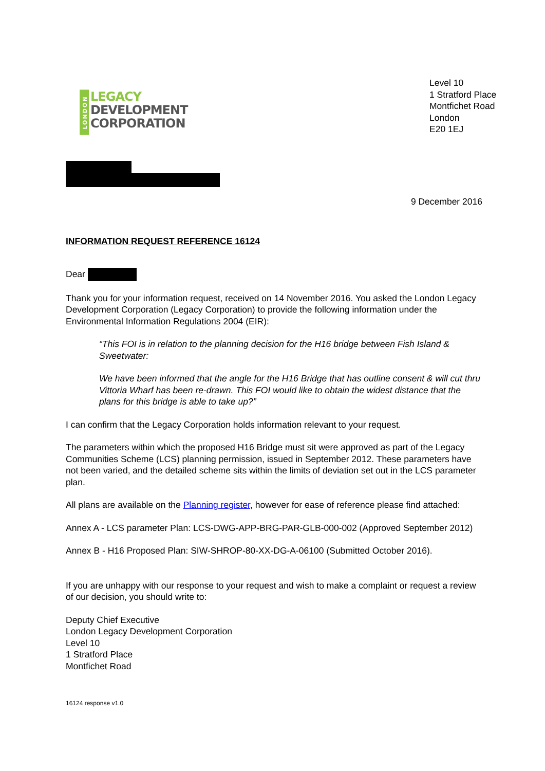LONDON
LEGACY
DEVELOPMENT
CORPORATION
Level 10
1 Stratford Place
Montfichet Road
London
E20 1EJ
9 December 2016
INFORMATION REQUEST REFERENCE 16124
Dear
Thank you for your information request, received on 14 November 2016. You asked the London Legacy Development Corporation (Legacy Corporation) to provide the following information under the Environmental Information Regulations 2004 (EIR):
“This FOI is in relation to the planning decision for the H16 bridge between Fish Island & Sweetwater:
We have been informed that the angle for the H16 Bridge that has outline consent & will cut thru Vittoria Wharf has been re-drawn. This FOI would like to obtain the widest distance that the plans for this bridge is able to take up?”
I can confirm that the Legacy Corporation holds information relevant to your request.
The parameters within which the proposed H16 Bridge must sit were approved as part of the Legacy Communities Scheme (LCS) planning permission, issued in September 2012. These parameters have not been varied, and the detailed scheme sits within the limits of deviation set out in the LCS parameter plan.
All plans are available on the Planning register, however for ease of reference please find attached:
Annex A - LCS parameter Plan: LCS-DWG-APP-BRG-PAR-GLB-000-002 (Approved September 2012)
Annex B - H16 Proposed Plan: SIW-SHROP-80-XX-DG-A-06100 (Submitted October 2016).
If you are unhappy with our response to your request and wish to make a complaint or request a review of our decision, you should write to:
Deputy Chief Executive
London Legacy Development Corporation
Level 10
1 Stratford Place
Montfichet Road
16124 response v1.0